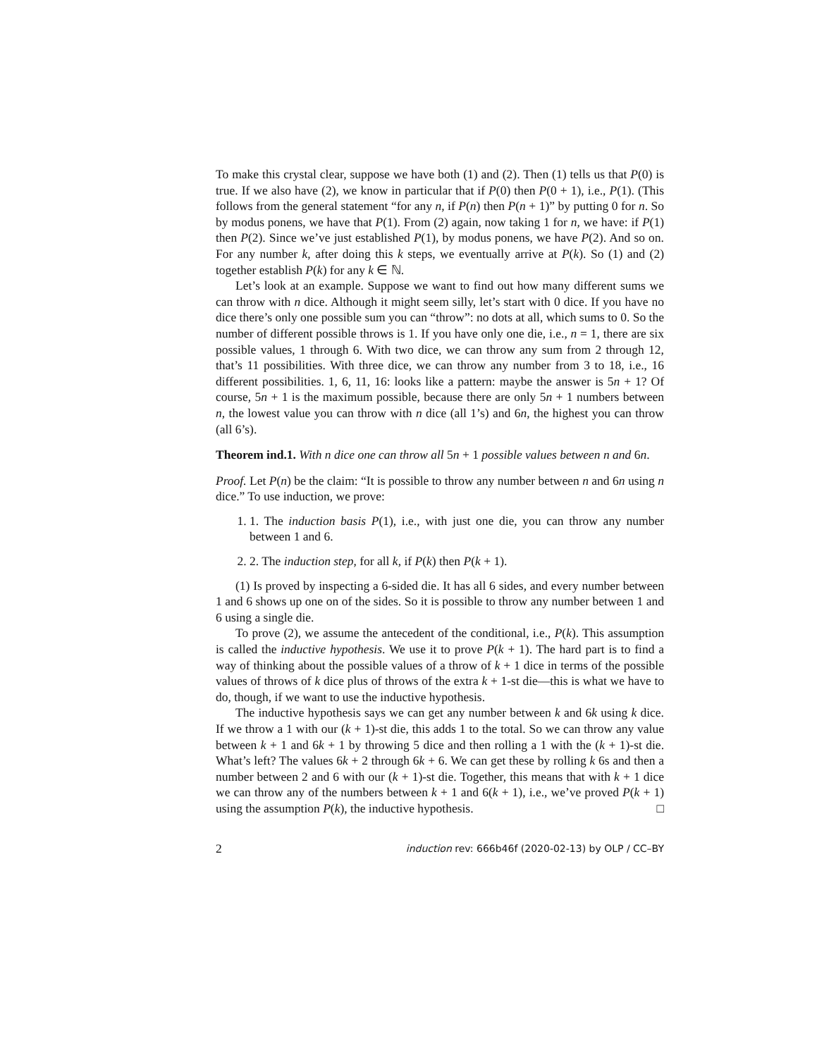To make this crystal clear, suppose we have both (1) and (2). Then (1) tells us that P(0) is true. If we also have (2), we know in particular that if P(0) then P(0 + 1), i.e., P(1). (This follows from the general statement “for any n, if P(n) then P(n + 1)” by putting 0 for n. So by modus ponens, we have that P(1). From (2) again, now taking 1 for n, we have: if P(1) then P(2). Since we’ve just established P(1), by modus ponens, we have P(2). And so on. For any number k, after doing this k steps, we eventually arrive at P(k). So (1) and (2) together establish P(k) for any k ∈ ℕ.
Let’s look at an example. Suppose we want to find out how many different sums we can throw with n dice. Although it might seem silly, let’s start with 0 dice. If you have no dice there’s only one possible sum you can “throw”: no dots at all, which sums to 0. So the number of different possible throws is 1. If you have only one die, i.e., n = 1, there are six possible values, 1 through 6. With two dice, we can throw any sum from 2 through 12, that’s 11 possibilities. With three dice, we can throw any number from 3 to 18, i.e., 16 different possibilities. 1, 6, 11, 16: looks like a pattern: maybe the answer is 5n + 1? Of course, 5n + 1 is the maximum possible, because there are only 5n + 1 numbers between n, the lowest value you can throw with n dice (all 1’s) and 6n, the highest you can throw (all 6’s).
Theorem ind.1. With n dice one can throw all 5n + 1 possible values between n and 6n.
Proof. Let P(n) be the claim: “It is possible to throw any number between n and 6n using n dice.” To use induction, we prove:
1. 1. The induction basis P(1), i.e., with just one die, you can throw any number between 1 and 6.
2. 2. The induction step, for all k, if P(k) then P(k + 1).
(1) Is proved by inspecting a 6-sided die. It has all 6 sides, and every number between 1 and 6 shows up one on of the sides. So it is possible to throw any number between 1 and 6 using a single die.
To prove (2), we assume the antecedent of the conditional, i.e., P(k). This assumption is called the inductive hypothesis. We use it to prove P(k + 1). The hard part is to find a way of thinking about the possible values of a throw of k + 1 dice in terms of the possible values of throws of k dice plus of throws of the extra k + 1-st die—this is what we have to do, though, if we want to use the inductive hypothesis.
The inductive hypothesis says we can get any number between k and 6k using k dice. If we throw a 1 with our (k + 1)-st die, this adds 1 to the total. So we can throw any value between k + 1 and 6k + 1 by throwing 5 dice and then rolling a 1 with the (k + 1)-st die. What’s left? The values 6k + 2 through 6k + 6. We can get these by rolling k 6s and then a number between 2 and 6 with our (k + 1)-st die. Together, this means that with k + 1 dice we can throw any of the numbers between k + 1 and 6(k + 1), i.e., we’ve proved P(k + 1) using the assumption P(k), the inductive hypothesis. □
2 induction rev: 666b46f (2020-02-13) by OLP / CC–BY